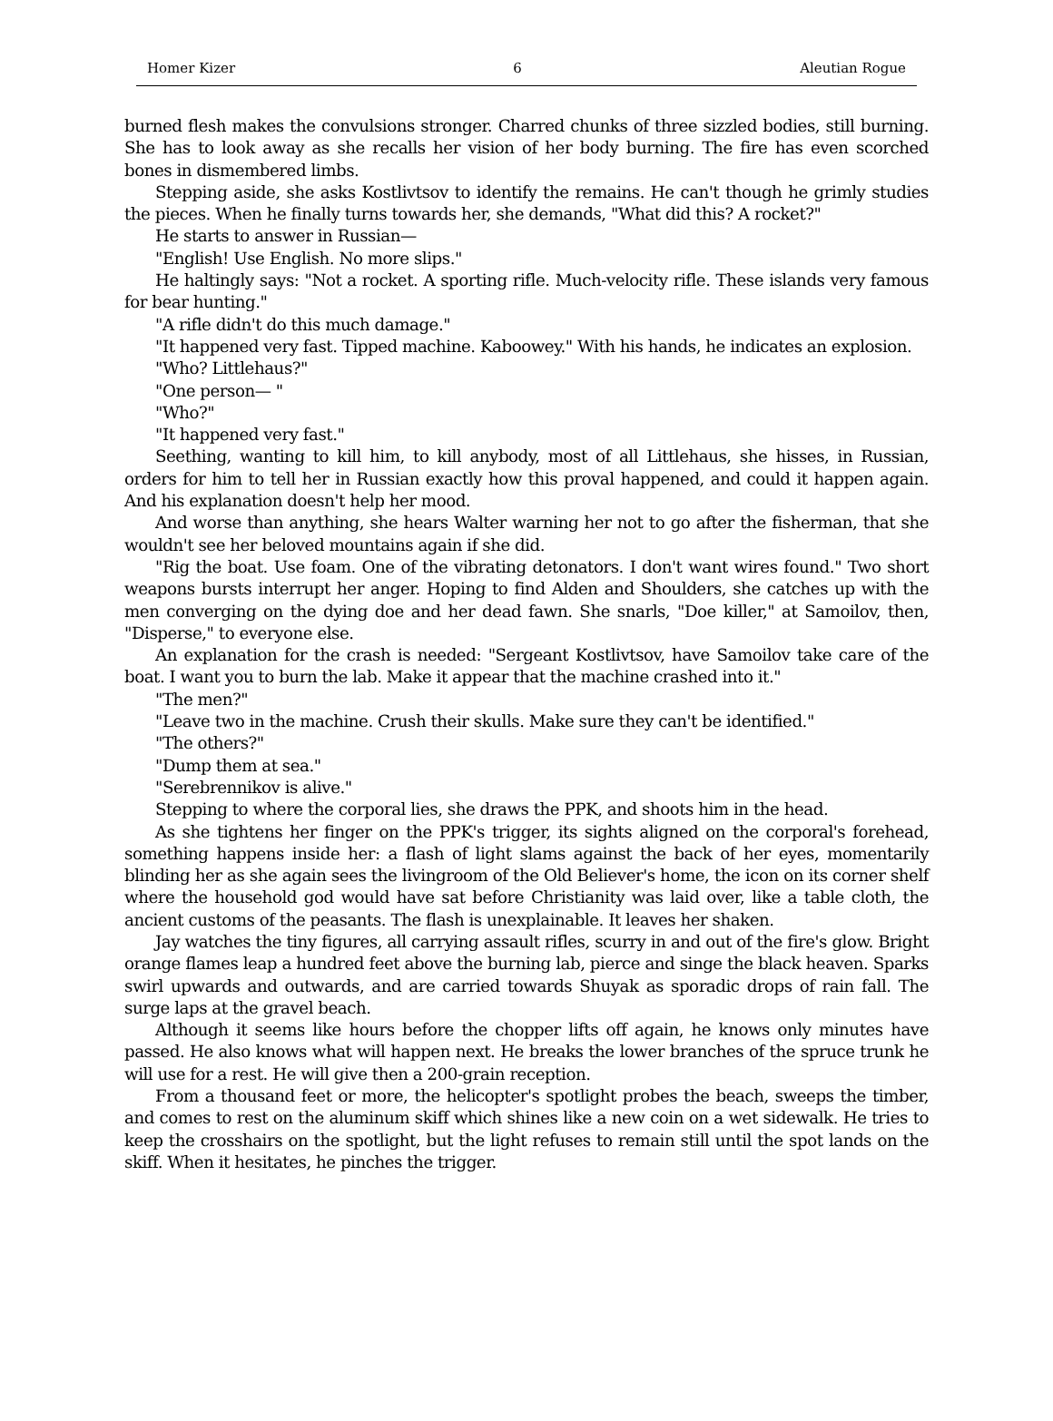Homer Kizer 6 Aleutian Rogue
burned flesh makes the convulsions stronger. Charred chunks of three sizzled bodies, still burning. She has to look away as she recalls her vision of her body burning. The fire has even scorched bones in dismembered limbs.
Stepping aside, she asks Kostlivtsov to identify the remains. He can't though he grimly studies the pieces. When he finally turns towards her, she demands, "What did this? A rocket?"
He starts to answer in Russian—
"English! Use English. No more slips."
He haltingly says: "Not a rocket. A sporting rifle. Much-velocity rifle. These islands very famous for bear hunting."
"A rifle didn't do this much damage."
"It happened very fast. Tipped machine. Kaboowey." With his hands, he indicates an explosion.
"Who? Littlehaus?"
"One person— "
"Who?"
"It happened very fast."
Seething, wanting to kill him, to kill anybody, most of all Littlehaus, she hisses, in Russian, orders for him to tell her in Russian exactly how this proval happened, and could it happen again. And his explanation doesn't help her mood.
And worse than anything, she hears Walter warning her not to go after the fisherman, that she wouldn't see her beloved mountains again if she did.
"Rig the boat. Use foam. One of the vibrating detonators. I don't want wires found." Two short weapons bursts interrupt her anger. Hoping to find Alden and Shoulders, she catches up with the men converging on the dying doe and her dead fawn. She snarls, "Doe killer," at Samoilov, then, "Disperse," to everyone else.
An explanation for the crash is needed: "Sergeant Kostlivtsov, have Samoilov take care of the boat. I want you to burn the lab. Make it appear that the machine crashed into it."
"The men?"
"Leave two in the machine. Crush their skulls. Make sure they can't be identified."
"The others?"
"Dump them at sea."
"Serebrennikov is alive."
Stepping to where the corporal lies, she draws the PPK, and shoots him in the head.
As she tightens her finger on the PPK's trigger, its sights aligned on the corporal's forehead, something happens inside her: a flash of light slams against the back of her eyes, momentarily blinding her as she again sees the livingroom of the Old Believer's home, the icon on its corner shelf where the household god would have sat before Christianity was laid over, like a table cloth, the ancient customs of the peasants. The flash is unexplainable. It leaves her shaken.
Jay watches the tiny figures, all carrying assault rifles, scurry in and out of the fire's glow. Bright orange flames leap a hundred feet above the burning lab, pierce and singe the black heaven. Sparks swirl upwards and outwards, and are carried towards Shuyak as sporadic drops of rain fall. The surge laps at the gravel beach.
Although it seems like hours before the chopper lifts off again, he knows only minutes have passed. He also knows what will happen next. He breaks the lower branches of the spruce trunk he will use for a rest. He will give then a 200-grain reception.
From a thousand feet or more, the helicopter's spotlight probes the beach, sweeps the timber, and comes to rest on the aluminum skiff which shines like a new coin on a wet sidewalk. He tries to keep the crosshairs on the spotlight, but the light refuses to remain still until the spot lands on the skiff. When it hesitates, he pinches the trigger.